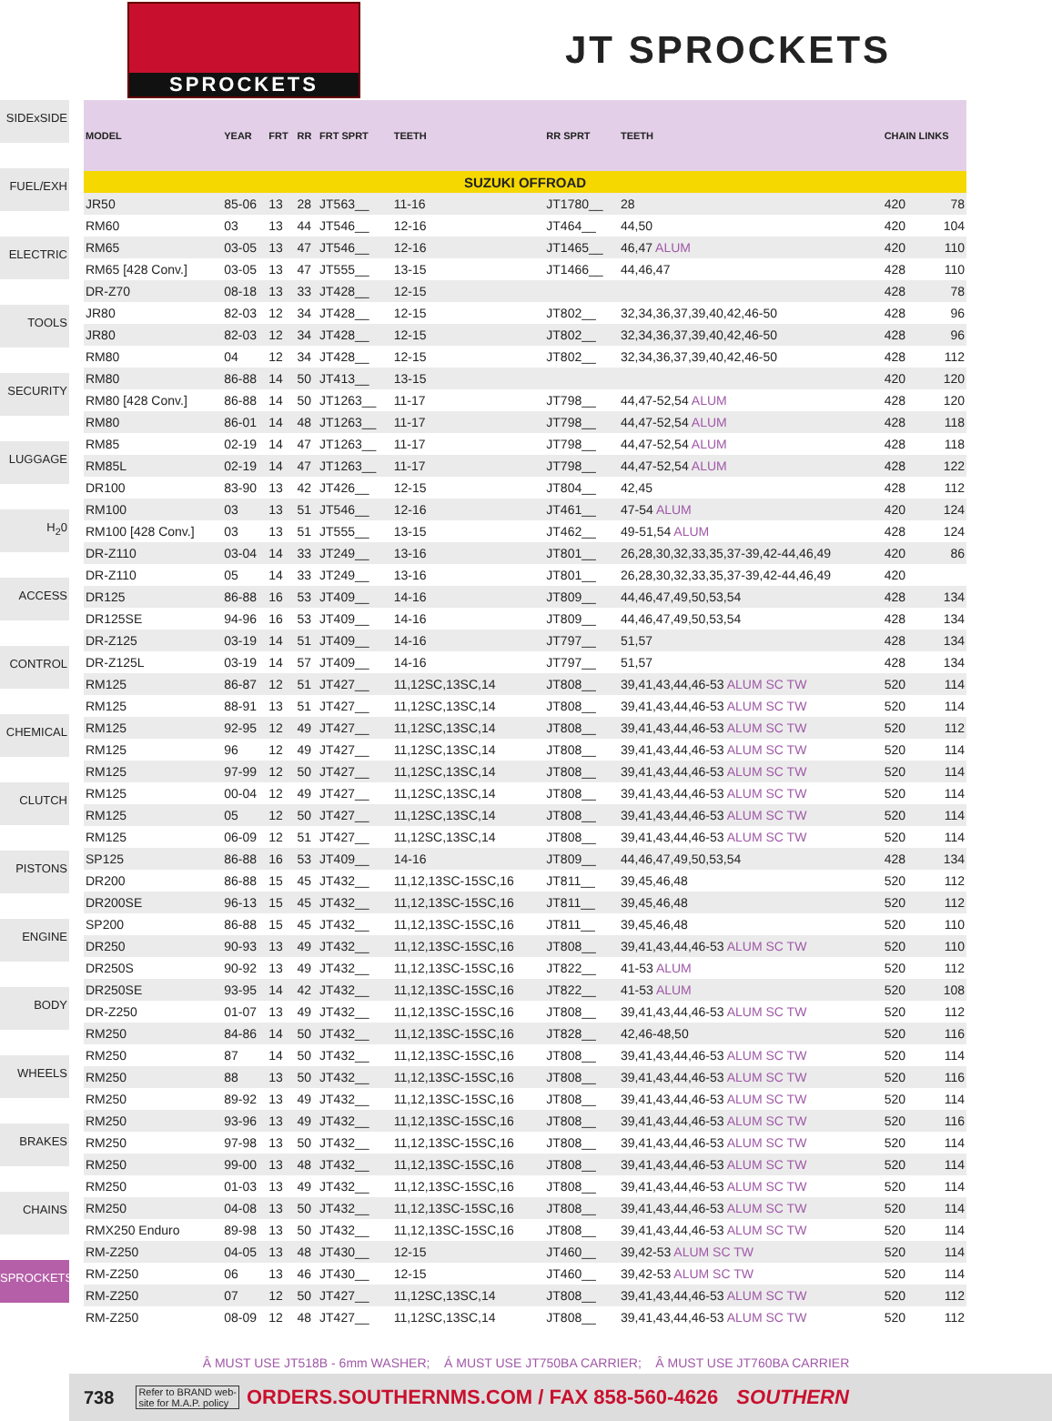SPROCKETS
JT SPROCKETS
SIDExSIDE
FUEL/EXH
ELECTRIC
TOOLS
SECURITY
LUGGAGE
H<sub>2</sub>0
ACCESS
CONTROL
CHEMICAL
CLUTCH
PISTONS
ENGINE
BODY
WHEELS
BRAKES
CHAINS
SPROCKETS
| MODEL | YEAR | FRT | RR | FRT SPRT | TEETH | RR SPRT | TEETH | CHAIN LINKS | |
| --- | --- | --- | --- | --- | --- | --- | --- | --- | --- |
| SUZUKI OFFROAD | | | | | | | | | |
| JR50 | 85-06 | 13 | 28 | JT563__ | 11-16 | JT1780__ | 28 | 420 | 78 |
| RM60 | 03 | 13 | 44 | JT546__ | 12-16 | JT464__ | 44,50 | 420 | 104 |
| RM65 | 03-05 | 13 | 47 | JT546__ | 12-16 | JT1465__ | 46,47 ALUM | 420 | 110 |
| RM65 [428 Conv.] | 03-05 | 13 | 47 | JT555__ | 13-15 | JT1466__ | 44,46,47 | 428 | 110 |
| DR-Z70 | 08-18 | 13 | 33 | JT428__ | 12-15 | | | 428 | 78 |
| JR80 | 82-03 | 12 | 34 | JT428__ | 12-15 | JT802__ | 32,34,36,37,39,40,42,46-50 | 428 | 96 |
| JR80 | 82-03 | 12 | 34 | JT428__ | 12-15 | JT802__ | 32,34,36,37,39,40,42,46-50 | 428 | 96 |
| RM80 | 04 | 12 | 34 | JT428__ | 12-15 | JT802__ | 32,34,36,37,39,40,42,46-50 | 428 | 112 |
| RM80 | 86-88 | 14 | 50 | JT413__ | 13-15 | | | 420 | 120 |
| RM80 [428 Conv.] | 86-88 | 14 | 50 | JT1263__ | 11-17 | JT798__ | 44,47-52,54 ALUM | 428 | 120 |
| RM80 | 86-01 | 14 | 48 | JT1263__ | 11-17 | JT798__ | 44,47-52,54 ALUM | 428 | 118 |
| RM85 | 02-19 | 14 | 47 | JT1263__ | 11-17 | JT798__ | 44,47-52,54 ALUM | 428 | 118 |
| RM85L | 02-19 | 14 | 47 | JT1263__ | 11-17 | JT798__ | 44,47-52,54 ALUM | 428 | 122 |
| DR100 | 83-90 | 13 | 42 | JT426__ | 12-15 | JT804__ | 42,45 | 428 | 112 |
| RM100 | 03 | 13 | 51 | JT546__ | 12-16 | JT461__ | 47-54 ALUM | 420 | 124 |
| RM100 [428 Conv.] | 03 | 13 | 51 | JT555__ | 13-15 | JT462__ | 49-51,54 ALUM | 428 | 124 |
| DR-Z110 | 03-04 | 14 | 33 | JT249__ | 13-16 | JT801__ | 26,28,30,32,33,35,37-39,42-44,46,49 | 420 | 86 |
| DR-Z110 | 05 | 14 | 33 | JT249__ | 13-16 | JT801__ | 26,28,30,32,33,35,37-39,42-44,46,49 | 420 | |
| DR125 | 86-88 | 16 | 53 | JT409__ | 14-16 | JT809__ | 44,46,47,49,50,53,54 | 428 | 134 |
| DR125SE | 94-96 | 16 | 53 | JT409__ | 14-16 | JT809__ | 44,46,47,49,50,53,54 | 428 | 134 |
| DR-Z125 | 03-19 | 14 | 51 | JT409__ | 14-16 | JT797__ | 51,57 | 428 | 134 |
| DR-Z125L | 03-19 | 14 | 57 | JT409__ | 14-16 | JT797__ | 51,57 | 428 | 134 |
| RM125 | 86-87 | 12 | 51 | JT427__ | 11,12SC,13SC,14 | JT808__ | 39,41,43,44,46-53 ALUM SC TW | 520 | 114 |
| RM125 | 88-91 | 13 | 51 | JT427__ | 11,12SC,13SC,14 | JT808__ | 39,41,43,44,46-53 ALUM SC TW | 520 | 114 |
| RM125 | 92-95 | 12 | 49 | JT427__ | 11,12SC,13SC,14 | JT808__ | 39,41,43,44,46-53 ALUM SC TW | 520 | 112 |
| RM125 | 96 | 12 | 49 | JT427__ | 11,12SC,13SC,14 | JT808__ | 39,41,43,44,46-53 ALUM SC TW | 520 | 114 |
| RM125 | 97-99 | 12 | 50 | JT427__ | 11,12SC,13SC,14 | JT808__ | 39,41,43,44,46-53 ALUM SC TW | 520 | 114 |
| RM125 | 00-04 | 12 | 49 | JT427__ | 11,12SC,13SC,14 | JT808__ | 39,41,43,44,46-53 ALUM SC TW | 520 | 114 |
| RM125 | 05 | 12 | 50 | JT427__ | 11,12SC,13SC,14 | JT808__ | 39,41,43,44,46-53 ALUM SC TW | 520 | 114 |
| RM125 | 06-09 | 12 | 51 | JT427__ | 11,12SC,13SC,14 | JT808__ | 39,41,43,44,46-53 ALUM SC TW | 520 | 114 |
| SP125 | 86-88 | 16 | 53 | JT409__ | 14-16 | JT809__ | 44,46,47,49,50,53,54 | 428 | 134 |
| DR200 | 86-88 | 15 | 45 | JT432__ | 11,12,13SC-15SC,16 | JT811__ | 39,45,46,48 | 520 | 112 |
| DR200SE | 96-13 | 15 | 45 | JT432__ | 11,12,13SC-15SC,16 | JT811__ | 39,45,46,48 | 520 | 112 |
| SP200 | 86-88 | 15 | 45 | JT432__ | 11,12,13SC-15SC,16 | JT811__ | 39,45,46,48 | 520 | 110 |
| DR250 | 90-93 | 13 | 49 | JT432__ | 11,12,13SC-15SC,16 | JT808__ | 39,41,43,44,46-53 ALUM SC TW | 520 | 110 |
| DR250S | 90-92 | 13 | 49 | JT432__ | 11,12,13SC-15SC,16 | JT822__ | 41-53 ALUM | 520 | 112 |
| DR250SE | 93-95 | 14 | 42 | JT432__ | 11,12,13SC-15SC,16 | JT822__ | 41-53 ALUM | 520 | 108 |
| DR-Z250 | 01-07 | 13 | 49 | JT432__ | 11,12,13SC-15SC,16 | JT808__ | 39,41,43,44,46-53 ALUM SC TW | 520 | 112 |
| RM250 | 84-86 | 14 | 50 | JT432__ | 11,12,13SC-15SC,16 | JT828__ | 42,46-48,50 | 520 | 116 |
| RM250 | 87 | 14 | 50 | JT432__ | 11,12,13SC-15SC,16 | JT808__ | 39,41,43,44,46-53 ALUM SC TW | 520 | 114 |
| RM250 | 88 | 13 | 50 | JT432__ | 11,12,13SC-15SC,16 | JT808__ | 39,41,43,44,46-53 ALUM SC TW | 520 | 116 |
| RM250 | 89-92 | 13 | 49 | JT432__ | 11,12,13SC-15SC,16 | JT808__ | 39,41,43,44,46-53 ALUM SC TW | 520 | 114 |
| RM250 | 93-96 | 13 | 49 | JT432__ | 11,12,13SC-15SC,16 | JT808__ | 39,41,43,44,46-53 ALUM SC TW | 520 | 116 |
| RM250 | 97-98 | 13 | 50 | JT432__ | 11,12,13SC-15SC,16 | JT808__ | 39,41,43,44,46-53 ALUM SC TW | 520 | 114 |
| RM250 | 99-00 | 13 | 48 | JT432__ | 11,12,13SC-15SC,16 | JT808__ | 39,41,43,44,46-53 ALUM SC TW | 520 | 114 |
| RM250 | 01-03 | 13 | 49 | JT432__ | 11,12,13SC-15SC,16 | JT808__ | 39,41,43,44,46-53 ALUM SC TW | 520 | 114 |
| RM250 | 04-08 | 13 | 50 | JT432__ | 11,12,13SC-15SC,16 | JT808__ | 39,41,43,44,46-53 ALUM SC TW | 520 | 114 |
| RMX250 Enduro | 89-98 | 13 | 50 | JT432__ | 11,12,13SC-15SC,16 | JT808__ | 39,41,43,44,46-53 ALUM SC TW | 520 | 114 |
| RM-Z250 | 04-05 | 13 | 48 | JT430__ | 12-15 | JT460__ | 39,42-53 ALUM SC TW | 520 | 114 |
| RM-Z250 | 06 | 13 | 46 | JT430__ | 12-15 | JT460__ | 39,42-53 ALUM SC TW | 520 | 114 |
| RM-Z250 | 07 | 12 | 50 | JT427__ | 11,12SC,13SC,14 | JT808__ | 39,41,43,44,46-53 ALUM SC TW | 520 | 112 |
| RM-Z250 | 08-09 | 12 | 48 | JT427__ | 11,12SC,13SC,14 | JT808__ | 39,41,43,44,46-53 ALUM SC TW | 520 | 112 |
Â MUST USE JT518B - 6mm WASHER; Á MUST USE JT750BA CARRIER; Â MUST USE JT760BA CARRIER
738 Refer to BRAND web-
site for M.A.P. policy ORDERS.SOUTHERNMS.COM / FAX 858-560-4626 SOUTHERN